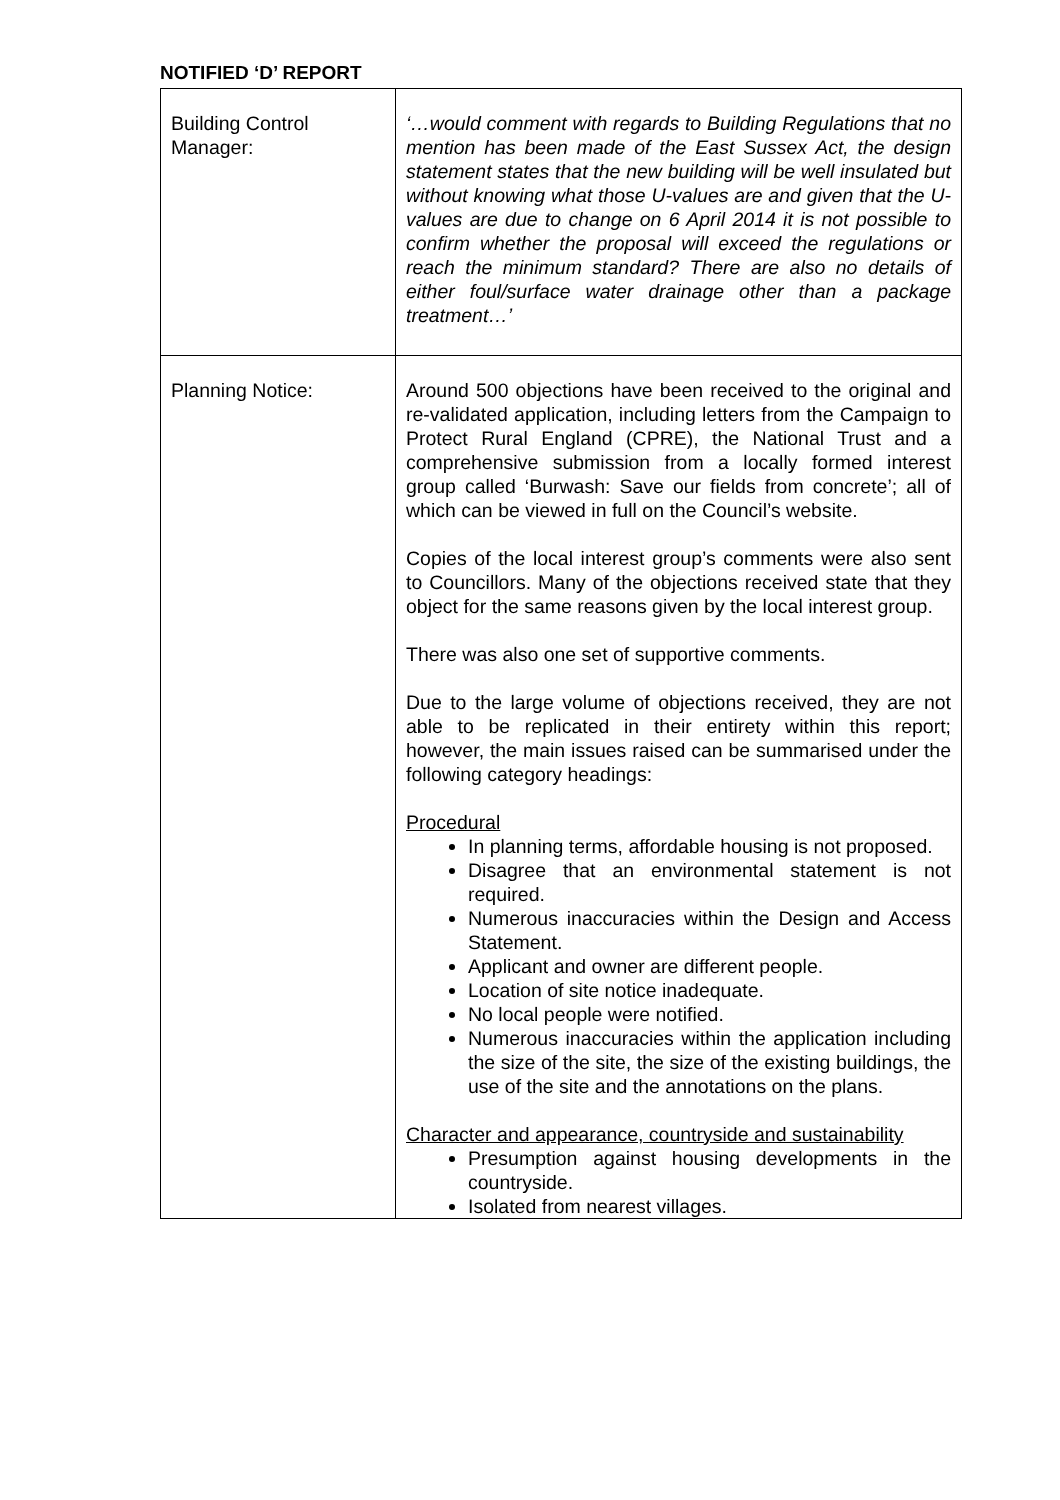NOTIFIED ‘D’ REPORT
| Building Control Manager: | ‘…would comment with regards to Building Regulations that no mention has been made of the East Sussex Act, the design statement states that the new building will be well insulated but without knowing what those U-values are and given that the U-values are due to change on 6 April 2014 it is not possible to confirm whether the proposal will exceed the regulations or reach the minimum standard? There are also no details of either foul/surface water drainage other than a package treatment…’ |
| Planning Notice: | Around 500 objections have been received to the original and re-validated application, including letters from the Campaign to Protect Rural England (CPRE), the National Trust and a comprehensive submission from a locally formed interest group called ‘Burwash: Save our fields from concrete’; all of which can be viewed in full on the Council’s website. Copies of the local interest group’s comments were also sent to Councillors. Many of the objections received state that they object for the same reasons given by the local interest group. There was also one set of supportive comments. Due to the large volume of objections received, they are not able to be replicated in their entirety within this report; however, the main issues raised can be summarised under the following category headings: Procedural In planning terms, affordable housing is not proposed. Disagree that an environmental statement is not required. Numerous inaccuracies within the Design and Access Statement. Applicant and owner are different people. Location of site notice inadequate. No local people were notified. Numerous inaccuracies within the application including the size of the site, the size of the existing buildings, the use of the site and the annotations on the plans. Character and appearance, countryside and sustainability Presumption against housing developments in the countryside. Isolated from nearest villages. |